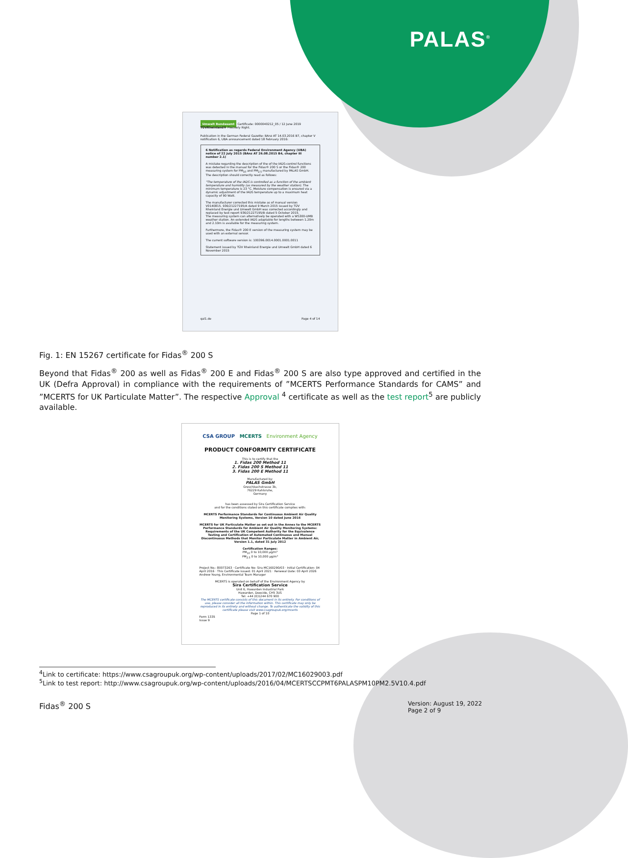PALAS<sup>®</sup>
Umwelt Bundesamt Certificate: 0000040212_05 / 12 June 2019 TÜVRheinland® Precisely Right.
Publication in the German Federal Gazette: BAnz AT 14.03.2016 B7, chapter V notification 6, UBA announcement dated 18 February 2016:
6 Notification as regards Federal Environment Agency (UBA) notice of 22 July 2015 (BAnz AT 26.08.2015 B4, chapter III number 2.1)
A mistake regarding the description of the of the IADS-control functions was detected in the manual for the Fidas® 200 S or the Fidas® 200 measuring system for PM<sub>10</sub> and PM<sub>2.5</sub> manufactured by PALAS GmbH. The description should correctly read as follows:
"The temperature of the IADS is controlled as a function of the ambient temperature and humidity (as measured by the weather station). The minimum temperature is 23 °C. Moisture compensation is ensured via a dynamic adjustment of the IADS temperature up to a maximum heat capacity of 90 Watt.
The manufacturer corrected this mistake as of manual version V0140815. 936/21227195/A dated 9 March 2015 issued by TÜV Rheinland Energie und Umwelt GmbH was corrected accordingly and replaced by test report 936/21227195/B dated 5 October 2015.
The measuring system can alternatively be operated with a WS300-UMB weather station. An extended IADS adaptable for lengths between 1.20m and 2.10m is available for the measuring system.
Furthermore, the Fidas® 200 E version of the measuring system may be used with an external sensor.
The current software version is: 100396.0014.0001.0001.0011
Statement issued by TÜV Rheinland Energie und Umwelt GmbH dated 6 November 2015
qal1.de Page 4 of 14
Fig. 1: EN 15267 certificate for Fidas<sup>®</sup> 200 S
Beyond that Fidas<sup>®</sup> 200 as well as Fidas<sup>®</sup> 200 E and Fidas<sup>®</sup> 200 S are also type approved and certified in the UK (Defra Approval) in compliance with the requirements of ”MCERTS Performance Standards for CAMS” and ”MCERTS for UK Particulate Matter”. The respective Approval <sup>4</sup> certificate as well as the test report<sup>5</sup> are publicly available.
CSA GROUP MCERTS Environment Agency
PRODUCT CONFORMITY CERTIFICATE
This is to certify that the
1. Fidas 200 Method 11
2. Fidas 200 S Method 11
3. Fidas 200 E Method 11
Manufactured by:
PALAS GmbH
Greschbachstrasse 3b,
76229 Kahlsruhe,
Germany
has been assessed by Sira Certification Service
and for the conditions stated on this certificate complies with:
MCERTS Performance Standards for Continuous Ambient Air Quality Monitoring Systems, Version 10 dated June 2016
MCERTS for UK Particulate Matter as set out in the Annex to the MCERTS Performance Standards for Ambient Air Quality Monitoring Systems: Requirements of the UK Competent Authority for the Equivalence Testing and Certification of Automated Continuous and Manual Discontinuous Methods that Monitor Particulate Matter in Ambient Air, Version 1.1, dated 31 July 2012
Certification Ranges:
PM<sub>10</sub> 0 to 10,000 µg/m³
PM<sub>2.5</sub> 0 to 10,000 µg/m³
Project No.: 80073263 · Certificate No: Sira MC160290/03 · Initial Certification: 04 April 2016 · This Certificate issued: 01 April 2021 · Renewal Date: 03 April 2026 Andrew Young, Environmental Team Manager
MCERTS is operated on behalf of the Environment Agency by
Sira Certification Service
Unit 6, Hawarden Industrial Park
Hawarden, Deeside, CH5 3US
Tel: +44 (0)1244 670 900
The MCERTS certificate consists of this document in its entirety. For conditions of use, please consider all the information within. This certificate may only be reproduced in its entirety and without change. To authenticate the validity of this certificate please visit www.csagroupuk.org/mcerts
Page 1 of 10
Form 1335
Issue 9
<sup>4</sup> Link to certificate: https://www.csagroupuk.org/wp-content/uploads/2017/02/MC16029003.pdf
<sup>5</sup> Link to test report: http://www.csagroupuk.org/wp-content/uploads/2016/04/MCERTSCCPMT6PALASPM10PM2.5V10.4.pdf
Fidas<sup>®</sup> 200 S
Version: August 19, 2022
Page 2 of 9